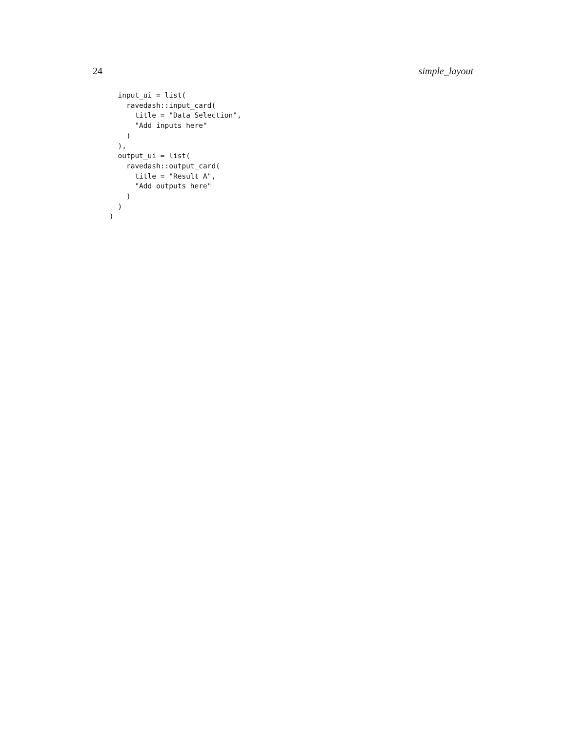24 simple_layout
  input_ui = list(
    ravedash::input_card(
      title = "Data Selection",
      "Add inputs here"
    )
  ),
  output_ui = list(
    ravedash::output_card(
      title = "Result A",
      "Add outputs here"
    )
  )
)